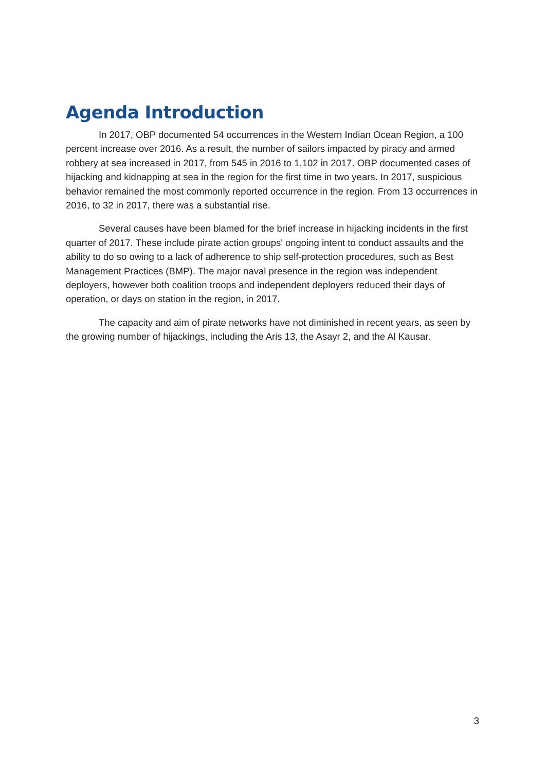Agenda Introduction
In 2017, OBP documented 54 occurrences in the Western Indian Ocean Region, a 100 percent increase over 2016. As a result, the number of sailors impacted by piracy and armed robbery at sea increased in 2017, from 545 in 2016 to 1,102 in 2017. OBP documented cases of hijacking and kidnapping at sea in the region for the first time in two years. In 2017, suspicious behavior remained the most commonly reported occurrence in the region. From 13 occurrences in 2016, to 32 in 2017, there was a substantial rise.
Several causes have been blamed for the brief increase in hijacking incidents in the first quarter of 2017. These include pirate action groups' ongoing intent to conduct assaults and the ability to do so owing to a lack of adherence to ship self-protection procedures, such as Best Management Practices (BMP). The major naval presence in the region was independent deployers, however both coalition troops and independent deployers reduced their days of operation, or days on station in the region, in 2017.
The capacity and aim of pirate networks have not diminished in recent years, as seen by the growing number of hijackings, including the Aris 13, the Asayr 2, and the Al Kausar.
3